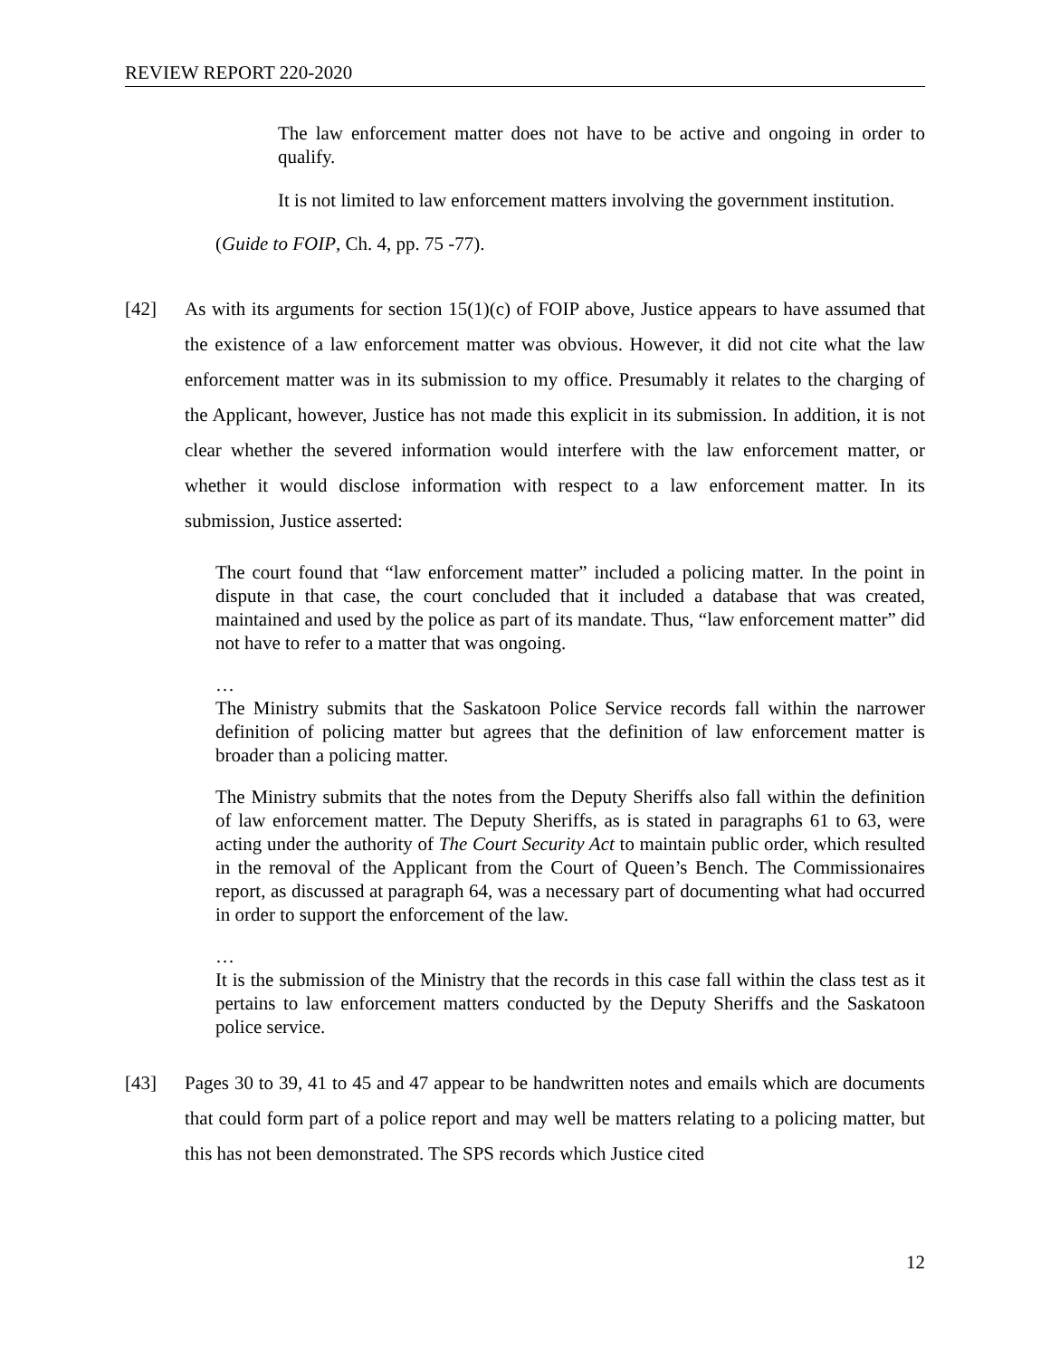REVIEW REPORT 220-2020
The law enforcement matter does not have to be active and ongoing in order to qualify.
It is not limited to law enforcement matters involving the government institution.
(Guide to FOIP, Ch. 4, pp. 75 -77).
[42] As with its arguments for section 15(1)(c) of FOIP above, Justice appears to have assumed that the existence of a law enforcement matter was obvious. However, it did not cite what the law enforcement matter was in its submission to my office. Presumably it relates to the charging of the Applicant, however, Justice has not made this explicit in its submission. In addition, it is not clear whether the severed information would interfere with the law enforcement matter, or whether it would disclose information with respect to a law enforcement matter. In its submission, Justice asserted:
The court found that “law enforcement matter” included a policing matter. In the point in dispute in that case, the court concluded that it included a database that was created, maintained and used by the police as part of its mandate. Thus, “law enforcement matter” did not have to refer to a matter that was ongoing.
…
The Ministry submits that the Saskatoon Police Service records fall within the narrower definition of policing matter but agrees that the definition of law enforcement matter is broader than a policing matter.
The Ministry submits that the notes from the Deputy Sheriffs also fall within the definition of law enforcement matter. The Deputy Sheriffs, as is stated in paragraphs 61 to 63, were acting under the authority of The Court Security Act to maintain public order, which resulted in the removal of the Applicant from the Court of Queen’s Bench. The Commissionaires report, as discussed at paragraph 64, was a necessary part of documenting what had occurred in order to support the enforcement of the law.
…
It is the submission of the Ministry that the records in this case fall within the class test as it pertains to law enforcement matters conducted by the Deputy Sheriffs and the Saskatoon police service.
[43] Pages 30 to 39, 41 to 45 and 47 appear to be handwritten notes and emails which are documents that could form part of a police report and may well be matters relating to a policing matter, but this has not been demonstrated. The SPS records which Justice cited
12